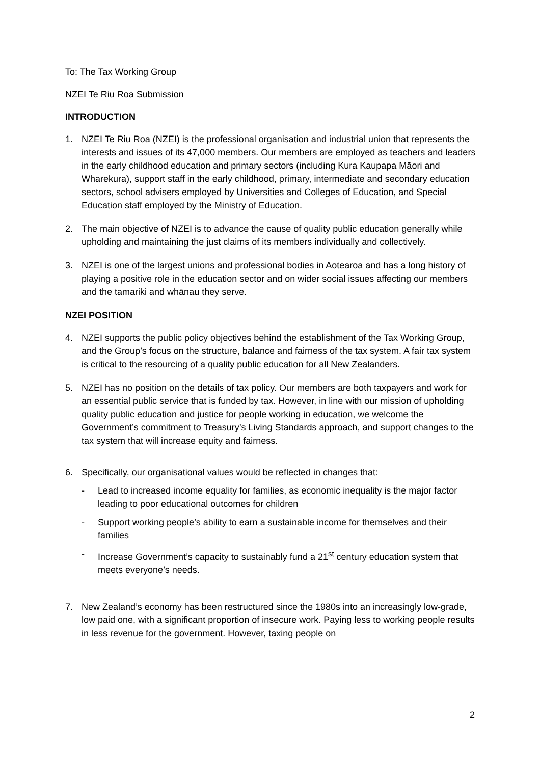To: The Tax Working Group
NZEI Te Riu Roa Submission
INTRODUCTION
1. NZEI Te Riu Roa (NZEI) is the professional organisation and industrial union that represents the interests and issues of its 47,000 members. Our members are employed as teachers and leaders in the early childhood education and primary sectors (including Kura Kaupapa Māori and Wharekura), support staff in the early childhood, primary, intermediate and secondary education sectors, school advisers employed by Universities and Colleges of Education, and Special Education staff employed by the Ministry of Education.
2. The main objective of NZEI is to advance the cause of quality public education generally while upholding and maintaining the just claims of its members individually and collectively.
3. NZEI is one of the largest unions and professional bodies in Aotearoa and has a long history of playing a positive role in the education sector and on wider social issues affecting our members and the tamariki and whānau they serve.
NZEI POSITION
4. NZEI supports the public policy objectives behind the establishment of the Tax Working Group, and the Group’s focus on the structure, balance and fairness of the tax system. A fair tax system is critical to the resourcing of a quality public education for all New Zealanders.
5. NZEI has no position on the details of tax policy. Our members are both taxpayers and work for an essential public service that is funded by tax. However, in line with our mission of upholding quality public education and justice for people working in education, we welcome the Government’s commitment to Treasury’s Living Standards approach, and support changes to the tax system that will increase equity and fairness.
6. Specifically, our organisational values would be reflected in changes that:
- Lead to increased income equality for families, as economic inequality is the major factor leading to poor educational outcomes for children
- Support working people’s ability to earn a sustainable income for themselves and their families
- Increase Government’s capacity to sustainably fund a 21<sup>st</sup> century education system that meets everyone’s needs.
7. New Zealand’s economy has been restructured since the 1980s into an increasingly low-grade, low paid one, with a significant proportion of insecure work. Paying less to working people results in less revenue for the government. However, taxing people on
2